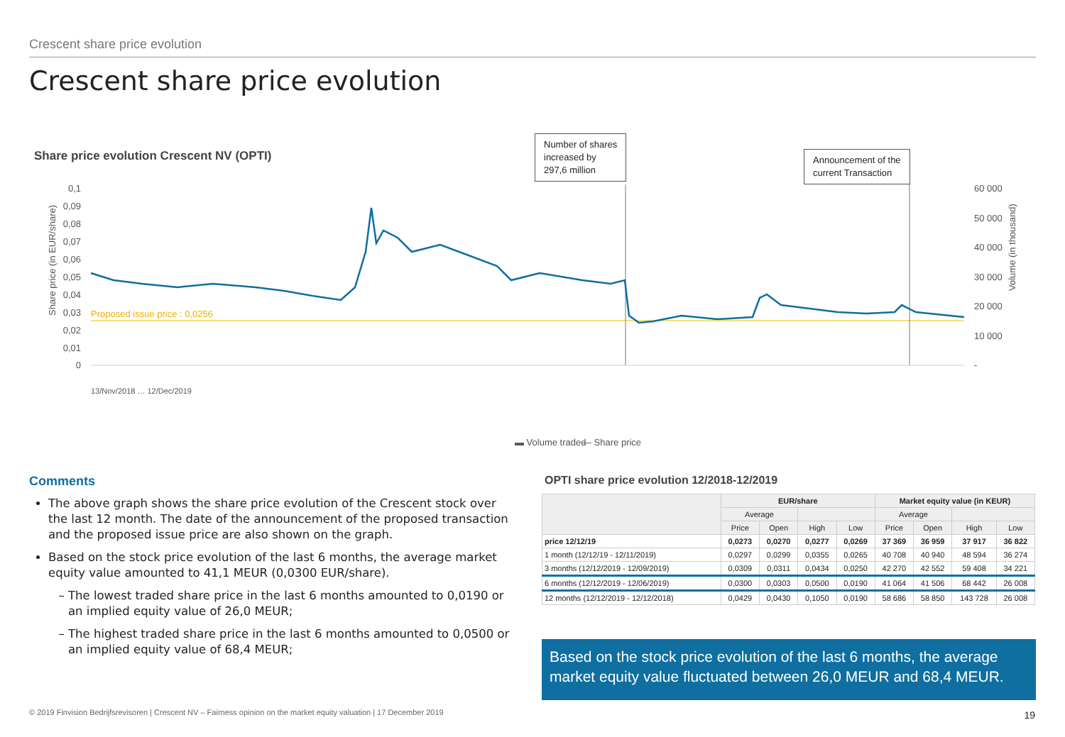Crescent share price evolution
Crescent share price evolution
Share price evolution Crescent NV (OPTI)
Number of shares
increased by
297,6 million
Announcement of the
current Transaction
0,1
0,09
0,08
0,07
0,06
0,05
0,04
0,03
0,02
0,01
0
60 000
50 000
40 000
30 000
20 000
10 000
-
Share price (in EUR/share)
Volume (in thousand)
Proposed issue price : 0,0256
▬ Volume traded
— Share price
13/Nov/2018 … 12/Dec/2019
Comments
The above graph shows the share price evolution of the Crescent stock over the last 12 month. The date of the announcement of the proposed transaction and the proposed issue price are also shown on the graph.
Based on the stock price evolution of the last 6 months, the average market equity value amounted to 41,1 MEUR (0,0300 EUR/share).
The lowest traded share price in the last 6 months amounted to 0,0190 or an implied equity value of 26,0 MEUR;
The highest traded share price in the last 6 months amounted to 0,0500 or an implied equity value of 68,4 MEUR;
OPTI share price evolution 12/2018-12/2019
| | EUR/share | | | | Market equity value (in KEUR) | | | |
| --- | --- | --- | --- | --- | --- | --- | --- | --- |
| | Average | | | | Average | | | |
| | Price | Open | High | Low | Price | Open | High | Low |
| price 12/12/19 | 0,0273 | 0,0270 | 0,0277 | 0,0269 | 37 369 | 36 959 | 37 917 | 36 822 |
| 1 month (12/12/19 - 12/11/2019) | 0,0297 | 0,0299 | 0,0355 | 0,0265 | 40 708 | 40 940 | 48 594 | 36 274 |
| 3 months (12/12/2019 - 12/09/2019) | 0,0309 | 0,0311 | 0,0434 | 0,0250 | 42 270 | 42 552 | 59 408 | 34 221 |
| 6 months (12/12/2019 - 12/06/2019) | 0,0300 | 0,0303 | 0,0500 | 0,0190 | 41 064 | 41 506 | 68 442 | 26 008 |
| 12 months (12/12/2019 - 12/12/2018) | 0,0429 | 0,0430 | 0,1050 | 0,0190 | 58 686 | 58 850 | 143 728 | 26 008 |
Based on the stock price evolution of the last 6 months, the average market equity value fluctuated between 26,0 MEUR and 68,4 MEUR.
© 2019 Finvision Bedrijfsrevisoren | Crescent NV – Fairness opinion on the market equity valuation | 17 December 2019
19